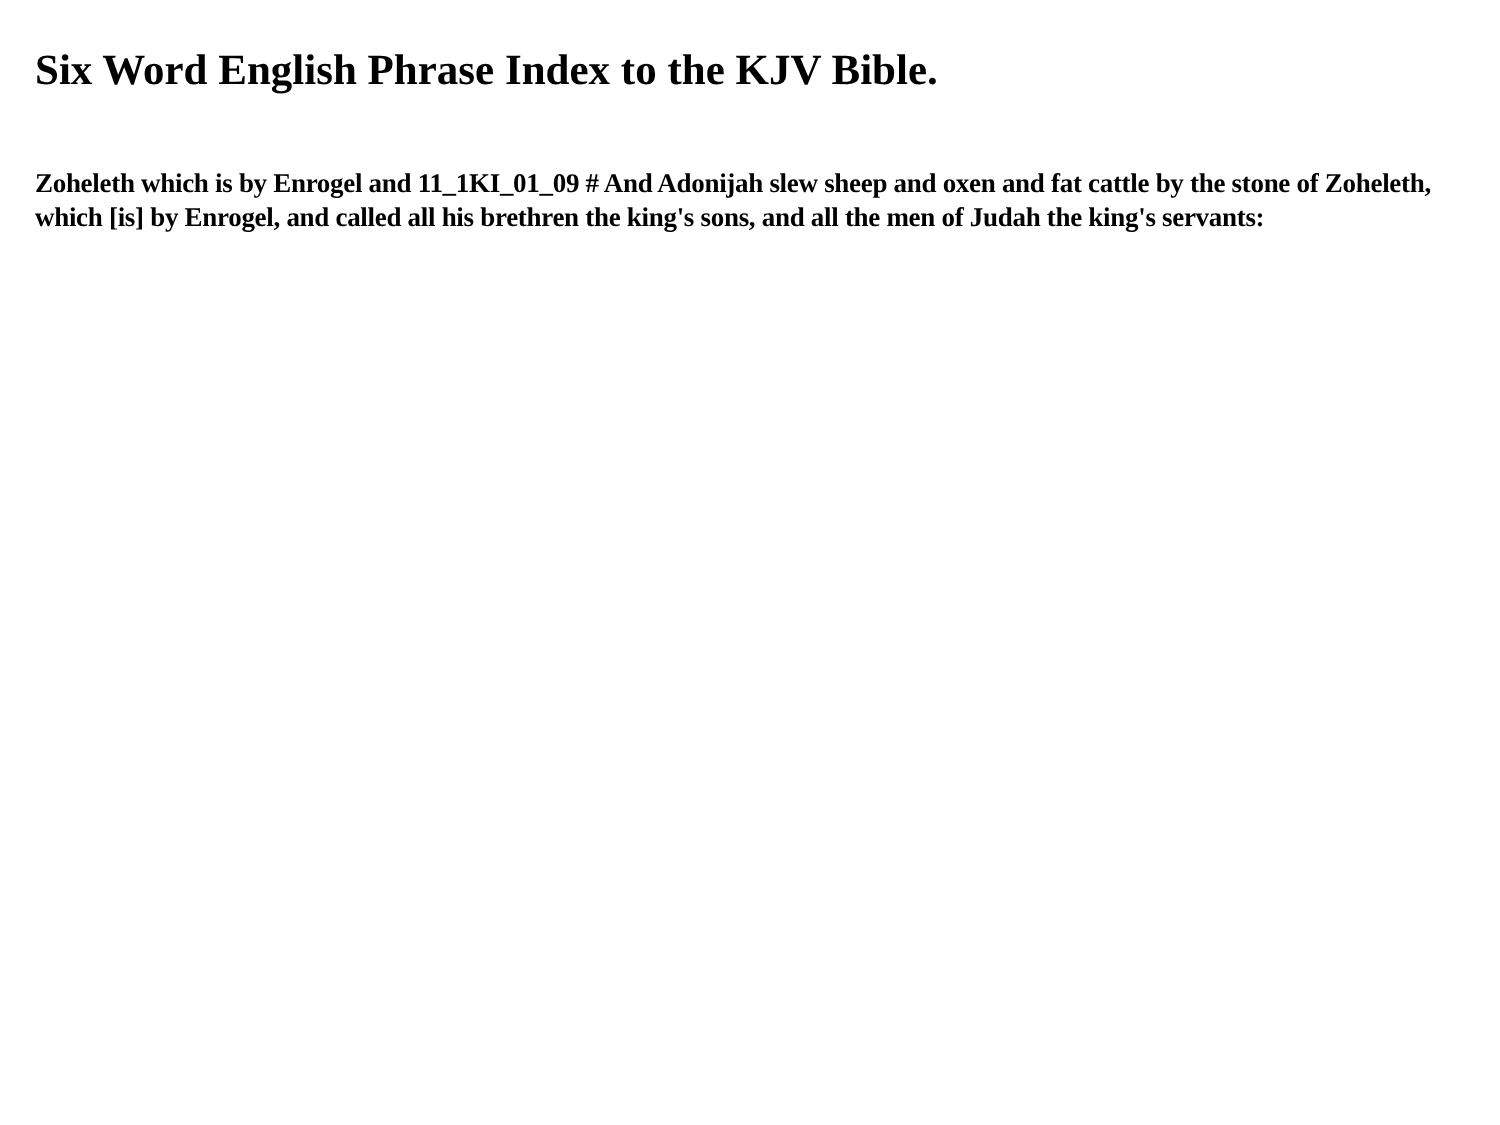Six Word English Phrase Index to the KJV Bible.
Zoheleth which is by Enrogel and 11_1KI_01_09 # And Adonijah slew sheep and oxen and fat cattle by the stone of Zoheleth, which [is] by Enrogel, and called all his brethren the king's sons, and all the men of Judah the king's servants: